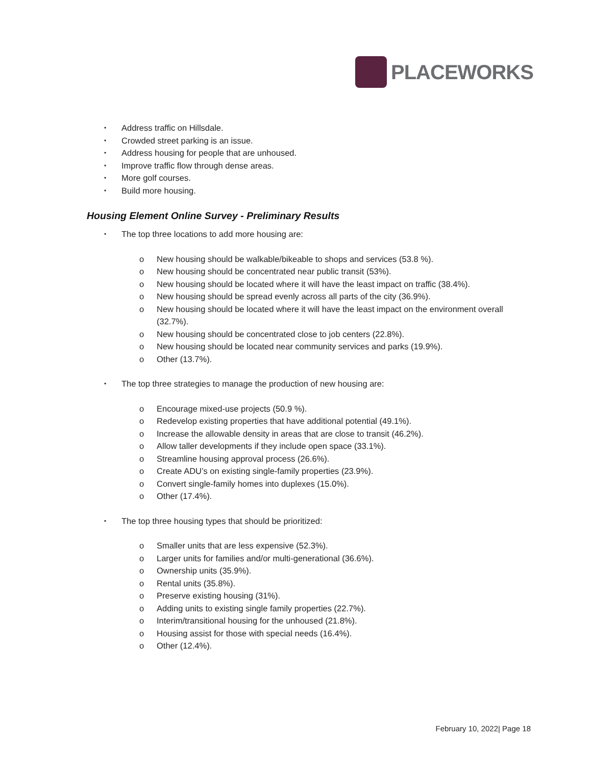PLACEWORKS
Address traffic on Hillsdale.
Crowded street parking is an issue.
Address housing for people that are unhoused.
Improve traffic flow through dense areas.
More golf courses.
Build more housing.
Housing Element Online Survey - Preliminary Results
The top three locations to add more housing are:
New housing should be walkable/bikeable to shops and services (53.8 %).
New housing should be concentrated near public transit (53%).
New housing should be located where it will have the least impact on traffic (38.4%).
New housing should be spread evenly across all parts of the city (36.9%).
New housing should be located where it will have the least impact on the environment overall (32.7%).
New housing should be concentrated close to job centers (22.8%).
New housing should be located near community services and parks (19.9%).
Other (13.7%).
The top three strategies to manage the production of new housing are:
Encourage mixed-use projects (50.9 %).
Redevelop existing properties that have additional potential (49.1%).
Increase the allowable density in areas that are close to transit (46.2%).
Allow taller developments if they include open space (33.1%).
Streamline housing approval process (26.6%).
Create ADU’s on existing single-family properties (23.9%).
Convert single-family homes into duplexes (15.0%).
Other (17.4%).
The top three housing types that should be prioritized:
Smaller units that are less expensive (52.3%).
Larger units for families and/or multi-generational (36.6%).
Ownership units (35.9%).
Rental units (35.8%).
Preserve existing housing (31%).
Adding units to existing single family properties (22.7%).
Interim/transitional housing for the unhoused (21.8%).
Housing assist for those with special needs (16.4%).
Other (12.4%).
February 10, 2022| Page 18